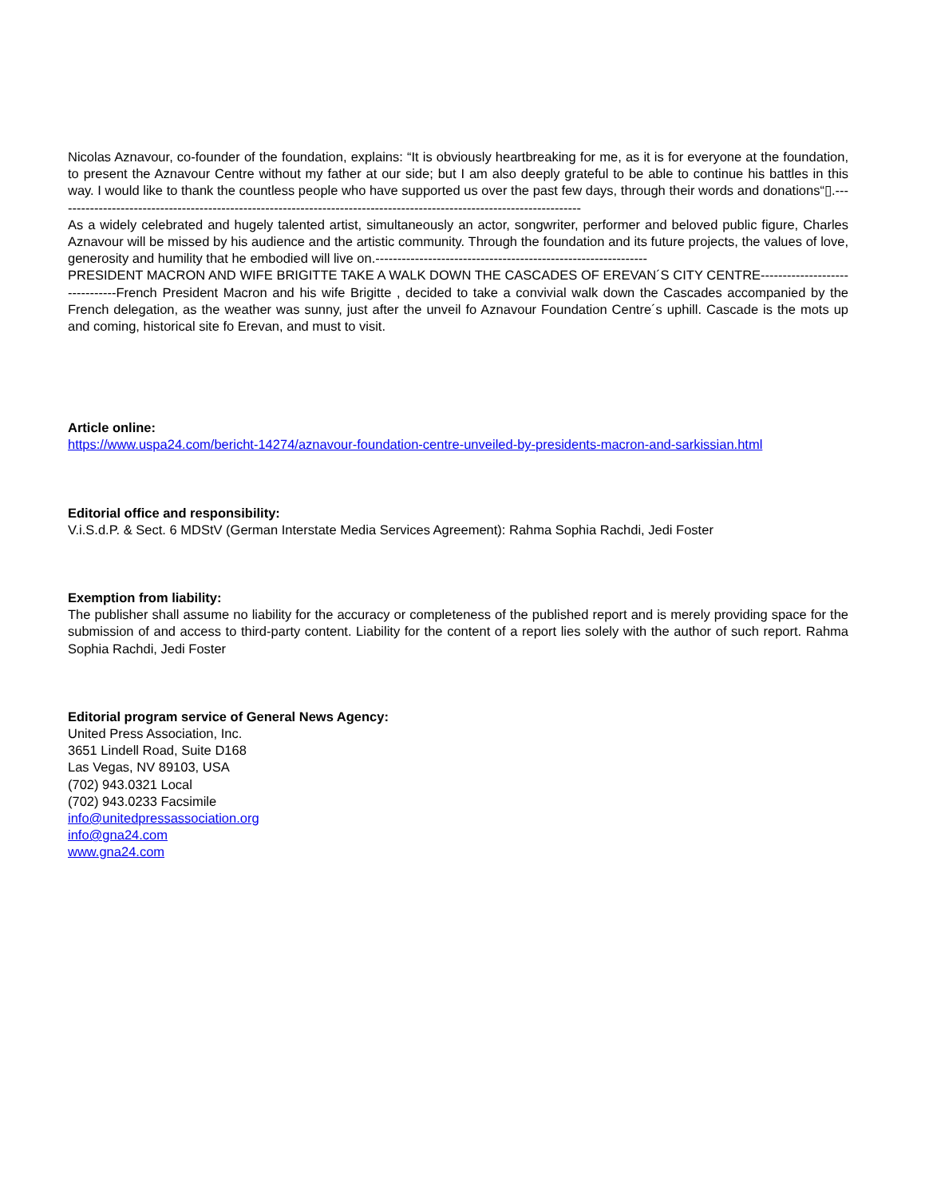Nicolas Aznavour, co-founder of the foundation, explains: “It is obviously heartbreaking for me, as it is for everyone at the foundation, to present the Aznavour Centre without my father at our side; but I am also deeply grateful to be able to continue his battles in this way. I would like to thank the countless people who have supported us over the past few days, through their words and donations“▯.------------------------------------------------------------------------------------------------------------------------
As a widely celebrated and hugely talented artist, simultaneously an actor, songwriter, performer and beloved public figure, Charles Aznavour will be missed by his audience and the artistic community. Through the foundation and its future projects, the values of love, generosity and humility that he embodied will live on.--------------------------------------------------------------
PRESIDENT MACRON AND WIFE BRIGITTE TAKE A WALK DOWN THE CASCADES OF EREVAN´S CITY CENTRE-------------------------------French President Macron and his wife Brigitte , decided to take a convivial walk down the Cascades accompanied by the French delegation, as the weather was sunny, just after the unveil fo Aznavour Foundation Centre´s uphill. Cascade is the mots up and coming, historical site fo Erevan, and must to visit.
Article online:
https://www.uspa24.com/bericht-14274/aznavour-foundation-centre-unveiled-by-presidents-macron-and-sarkissian.html
Editorial office and responsibility:
V.i.S.d.P. & Sect. 6 MDStV (German Interstate Media Services Agreement): Rahma Sophia Rachdi, Jedi Foster
Exemption from liability:
The publisher shall assume no liability for the accuracy or completeness of the published report and is merely providing space for the submission of and access to third-party content. Liability for the content of a report lies solely with the author of such report. Rahma Sophia Rachdi, Jedi Foster
Editorial program service of General News Agency:
United Press Association, Inc.
3651 Lindell Road, Suite D168
Las Vegas, NV 89103, USA
(702) 943.0321 Local
(702) 943.0233 Facsimile
info@unitedpressassociation.org
info@gna24.com
www.gna24.com